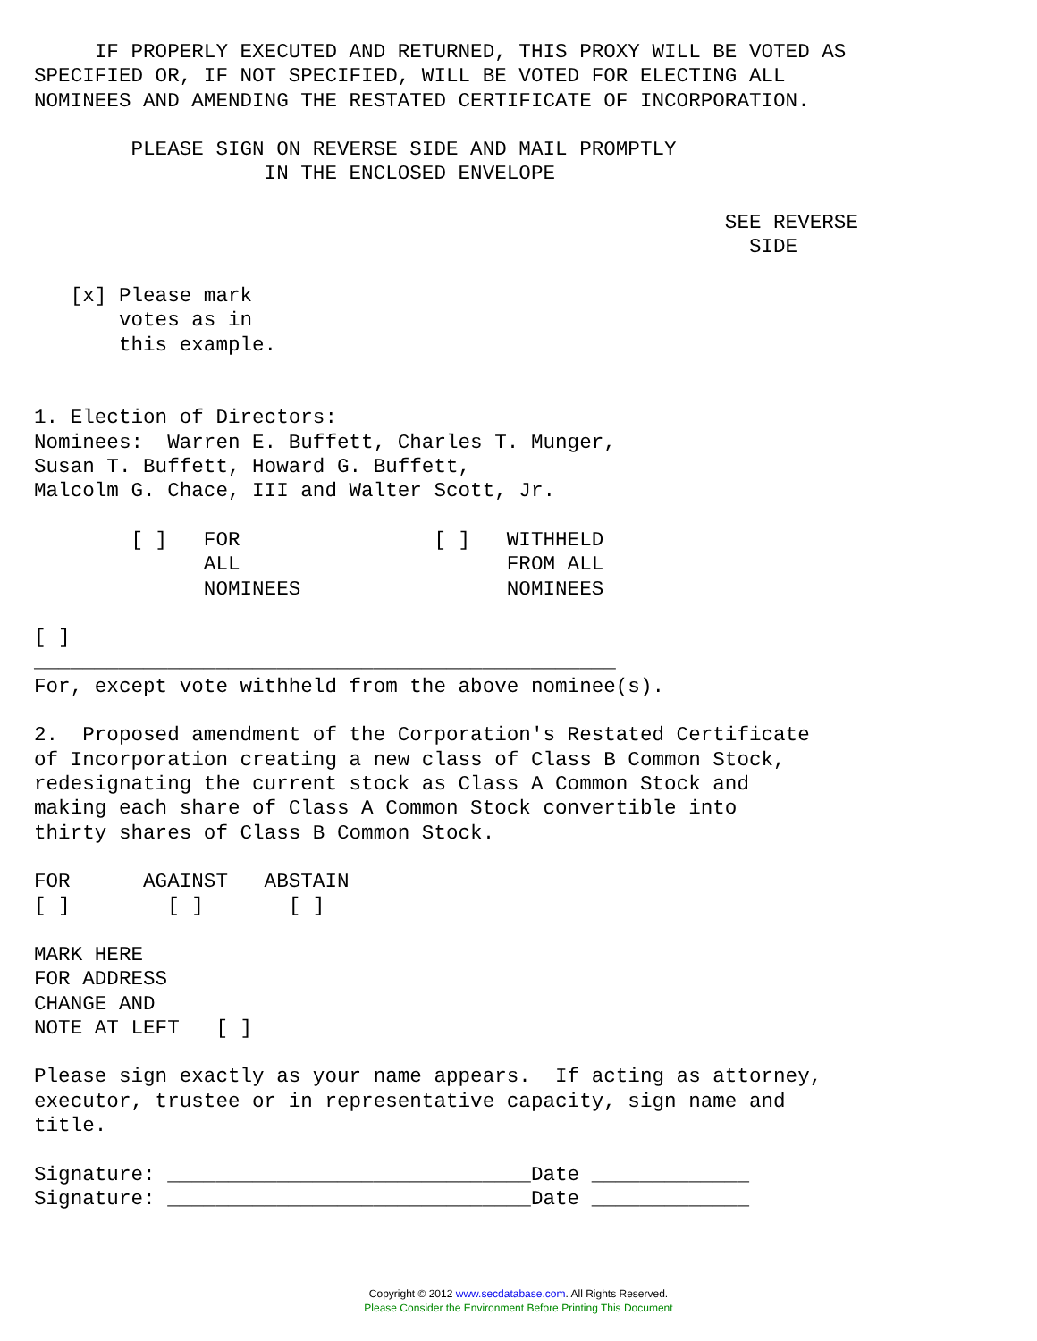IF PROPERLY EXECUTED AND RETURNED, THIS PROXY WILL BE VOTED AS
SPECIFIED OR, IF NOT SPECIFIED, WILL BE VOTED FOR ELECTING ALL
NOMINEES AND AMENDING THE RESTATED CERTIFICATE OF INCORPORATION.

        PLEASE SIGN ON REVERSE SIDE AND MAIL PROMPTLY
                   IN THE ENCLOSED ENVELOPE

                                                         SEE REVERSE
                                                           SIDE

   [x] Please mark
       votes as in
       this example.


1. Election of Directors:
Nominees:  Warren E. Buffett, Charles T. Munger,
Susan T. Buffett, Howard G. Buffett,
Malcolm G. Chace, III and Walter Scott, Jr.

        [ ]   FOR                [ ]   WITHHELD
              ALL                      FROM ALL
              NOMINEES                 NOMINEES

[ ]
________________________________________________
For, except vote withheld from the above nominee(s).

2.  Proposed amendment of the Corporation's Restated Certificate
of Incorporation creating a new class of Class B Common Stock,
redesignating the current stock as Class A Common Stock and
making each share of Class A Common Stock convertible into
thirty shares of Class B Common Stock.

FOR      AGAINST   ABSTAIN
[ ]        [ ]       [ ]

MARK HERE
FOR ADDRESS
CHANGE AND
NOTE AT LEFT   [ ]

Please sign exactly as your name appears.  If acting as attorney,
executor, trustee or in representative capacity, sign name and
title.

Signature: ______________________________Date _____________
Signature: ______________________________Date _____________
Copyright © 2012 www.secdatabase.com. All Rights Reserved.
Please Consider the Environment Before Printing This Document